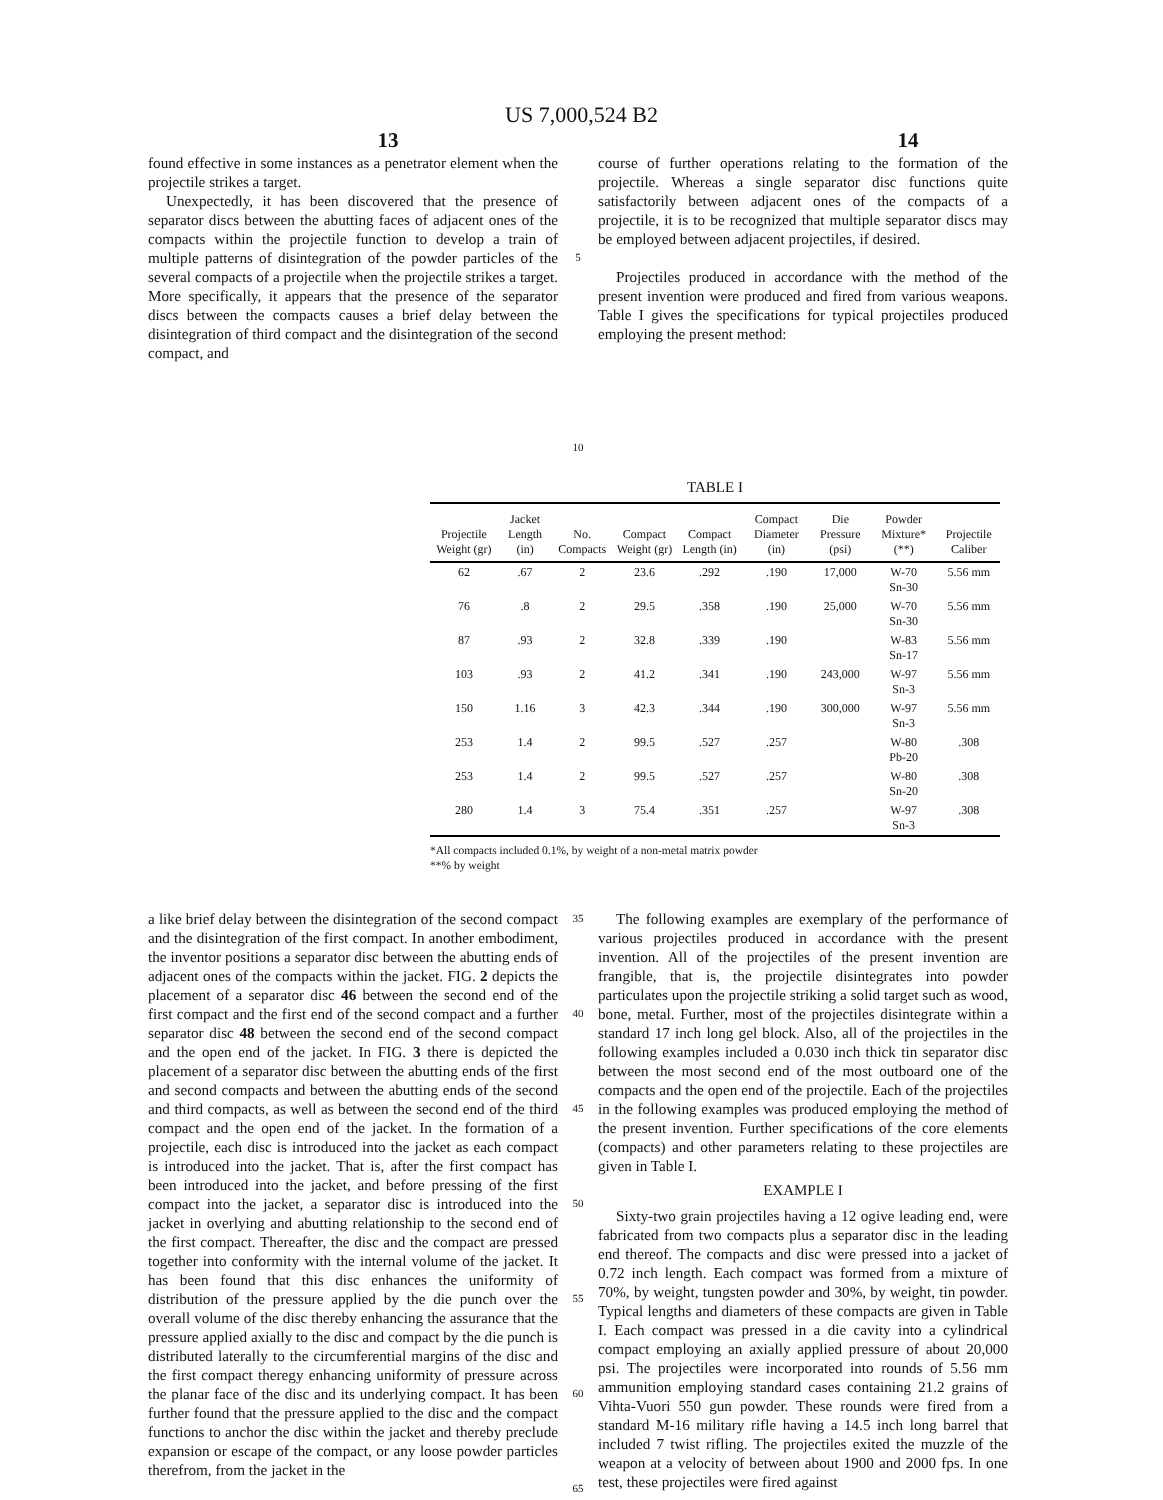US 7,000,524 B2
13 14
found effective in some instances as a penetrator element when the projectile strikes a target.
Unexpectedly, it has been discovered that the presence of separator discs between the abutting faces of adjacent ones of the compacts within the projectile function to develop a train of multiple patterns of disintegration of the powder particles of the several compacts of a projectile when the projectile strikes a target. More specifically, it appears that the presence of the separator discs between the compacts causes a brief delay between the disintegration of third compact and the disintegration of the second compact, and
5
10
course of further operations relating to the formation of the projectile. Whereas a single separator disc functions quite satisfactorily between adjacent ones of the compacts of a projectile, it is to be recognized that multiple separator discs may be employed between adjacent projectiles, if desired.
Projectiles produced in accordance with the method of the present invention were produced and fired from various weapons. Table I gives the specifications for typical projectiles produced employing the present method:
TABLE I
| Projectile Weight (gr) | Jacket Length (in) | No. Compacts | Compact Weight (gr) | Compact Length (in) | Compact Diameter (in) | Die Pressure (psi) | Powder Mixture* (**) | Projectile Caliber |
| --- | --- | --- | --- | --- | --- | --- | --- | --- |
| 62 | .67 | 2 | 23.6 | .292 | .190 | 17,000 | W-70 Sn-30 | 5.56 mm |
| 76 | .8 | 2 | 29.5 | .358 | .190 | 25,000 | W-70 Sn-30 | 5.56 mm |
| 87 | .93 | 2 | 32.8 | .339 | .190 | | W-83 Sn-17 | 5.56 mm |
| 103 | .93 | 2 | 41.2 | .341 | .190 | 243,000 | W-97 Sn-3 | 5.56 mm |
| 150 | 1.16 | 3 | 42.3 | .344 | .190 | 300,000 | W-97 Sn-3 | 5.56 mm |
| 253 | 1.4 | 2 | 99.5 | .527 | .257 | | W-80 Pb-20 | .308 |
| 253 | 1.4 | 2 | 99.5 | .527 | .257 | | W-80 Sn-20 | .308 |
| 280 | 1.4 | 3 | 75.4 | .351 | .257 | | W-97 Sn-3 | .308 |
*All compacts included 0.1%, by weight of a non-metal matrix powder
**% by weight
a like brief delay between the disintegration of the second compact and the disintegration of the first compact. In another embodiment, the inventor positions a separator disc between the abutting ends of adjacent ones of the compacts within the jacket. FIG. 2 depicts the placement of a separator disc 46 between the second end of the first compact and the first end of the second compact and a further separator disc 48 between the second end of the second compact and the open end of the jacket. In FIG. 3 there is depicted the placement of a separator disc between the abutting ends of the first and second compacts and between the abutting ends of the second and third compacts, as well as between the second end of the third compact and the open end of the jacket. In the formation of a projectile, each disc is introduced into the jacket as each compact is introduced into the jacket. That is, after the first compact has been introduced into the jacket, and before pressing of the first compact into the jacket, a separator disc is introduced into the jacket in overlying and abutting relationship to the second end of the first compact. Thereafter, the disc and the compact are pressed together into conformity with the internal volume of the jacket. It has been found that this disc enhances the uniformity of distribution of the pressure applied by the die punch over the overall volume of the disc thereby enhancing the assurance that the pressure applied axially to the disc and compact by the die punch is distributed laterally to the circumferential margins of the disc and the first compact theregy enhancing uniformity of pressure across the planar face of the disc and its underlying compact. It has been further found that the pressure applied to the disc and the compact functions to anchor the disc within the jacket and thereby preclude expansion or escape of the compact, or any loose powder particles therefrom, from the jacket in the
35
40
45
50
55
60
65
The following examples are exemplary of the performance of various projectiles produced in accordance with the present invention. All of the projectiles of the present invention are frangible, that is, the projectile disintegrates into powder particulates upon the projectile striking a solid target such as wood, bone, metal. Further, most of the projectiles disintegrate within a standard 17 inch long gel block. Also, all of the projectiles in the following examples included a 0.030 inch thick tin separator disc between the most second end of the most outboard one of the compacts and the open end of the projectile. Each of the projectiles in the following examples was produced employing the method of the present invention. Further specifications of the core elements (compacts) and other parameters relating to these projectiles are given in Table I.
EXAMPLE I
Sixty-two grain projectiles having a 12 ogive leading end, were fabricated from two compacts plus a separator disc in the leading end thereof. The compacts and disc were pressed into a jacket of 0.72 inch length. Each compact was formed from a mixture of 70%, by weight, tungsten powder and 30%, by weight, tin powder. Typical lengths and diameters of these compacts are given in Table I. Each compact was pressed in a die cavity into a cylindrical compact employing an axially applied pressure of about 20,000 psi. The projectiles were incorporated into rounds of 5.56 mm ammunition employing standard cases containing 21.2 grains of Vihta-Vuori 550 gun powder. These rounds were fired from a standard M-16 military rifle having a 14.5 inch long barrel that included 7 twist rifling. The projectiles exited the muzzle of the weapon at a velocity of between about 1900 and 2000 fps. In one test, these projectiles were fired against